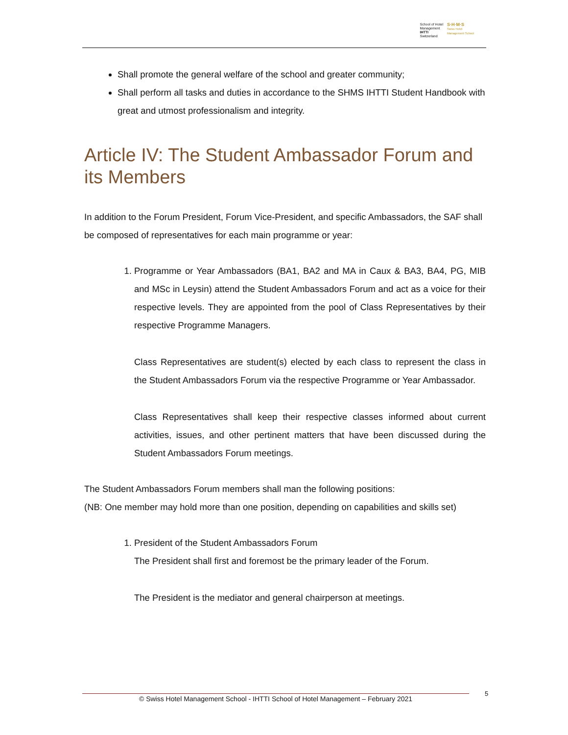School of Hotel
Management
IHTTI
Switzerland
S·H·M·S
Swiss Hotel
Management School
Shall promote the general welfare of the school and greater community;
Shall perform all tasks and duties in accordance to the SHMS IHTTI Student Handbook with great and utmost professionalism and integrity.
Article IV: The Student Ambassador Forum and its Members
In addition to the Forum President, Forum Vice-President, and specific Ambassadors, the SAF shall be composed of representatives for each main programme or year:
1. Programme or Year Ambassadors (BA1, BA2 and MA in Caux & BA3, BA4, PG, MIB and MSc in Leysin) attend the Student Ambassadors Forum and act as a voice for their respective levels. They are appointed from the pool of Class Representatives by their respective Programme Managers.
Class Representatives are student(s) elected by each class to represent the class in the Student Ambassadors Forum via the respective Programme or Year Ambassador.
Class Representatives shall keep their respective classes informed about current activities, issues, and other pertinent matters that have been discussed during the Student Ambassadors Forum meetings.
The Student Ambassadors Forum members shall man the following positions:
(NB: One member may hold more than one position, depending on capabilities and skills set)
1. President of the Student Ambassadors Forum
The President shall first and foremost be the primary leader of the Forum.
The President is the mediator and general chairperson at meetings.
© Swiss Hotel Management School - IHTTI School of Hotel Management – February 2021 5